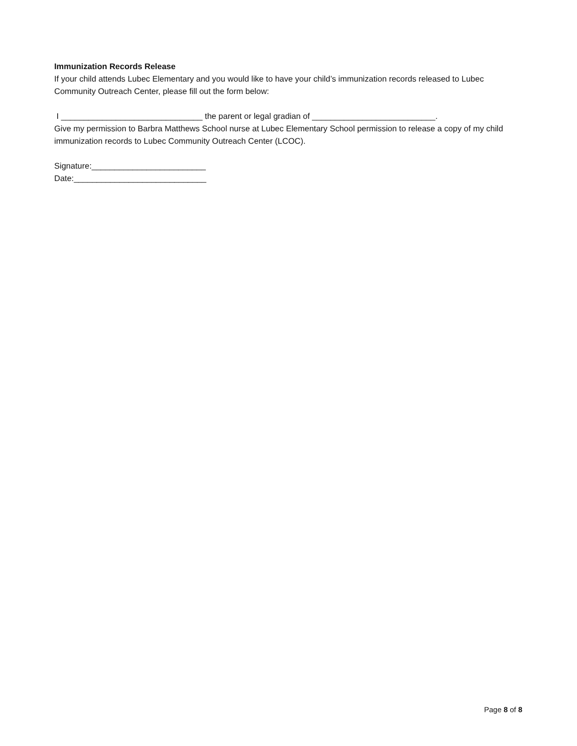Immunization Records Release
If your child attends Lubec Elementary and you would like to have your child’s immunization records released to Lubec Community Outreach Center, please fill out the form below:
I _______________________________ the parent or legal gradian of ___________________________.
Give my permission to Barbra Matthews School nurse at Lubec Elementary School permission to release a copy of my child immunization records to Lubec Community Outreach Center (LCOC).
Signature:_________________________
Date:_____________________________
Page 8 of 8